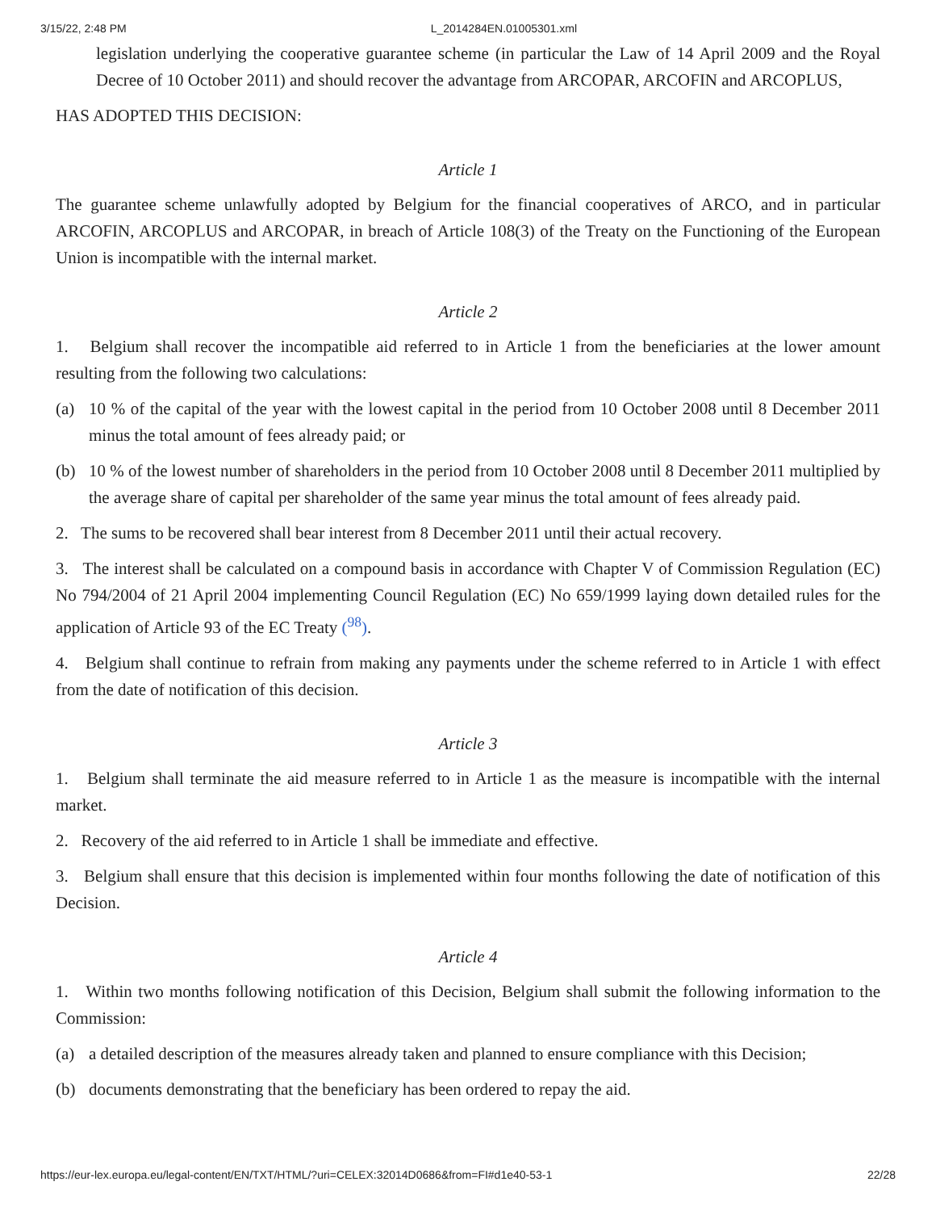3/15/22, 2:48 PM L_2014284EN.01005301.xml
legislation underlying the cooperative guarantee scheme (in particular the Law of 14 April 2009 and the Royal Decree of 10 October 2011) and should recover the advantage from ARCOPAR, ARCOFIN and ARCOPLUS,
HAS ADOPTED THIS DECISION:
Article 1
The guarantee scheme unlawfully adopted by Belgium for the financial cooperatives of ARCO, and in particular ARCOFIN, ARCOPLUS and ARCOPAR, in breach of Article 108(3) of the Treaty on the Functioning of the European Union is incompatible with the internal market.
Article 2
1. Belgium shall recover the incompatible aid referred to in Article 1 from the beneficiaries at the lower amount resulting from the following two calculations:
(a) 10 % of the capital of the year with the lowest capital in the period from 10 October 2008 until 8 December 2011 minus the total amount of fees already paid; or
(b) 10 % of the lowest number of shareholders in the period from 10 October 2008 until 8 December 2011 multiplied by the average share of capital per shareholder of the same year minus the total amount of fees already paid.
2. The sums to be recovered shall bear interest from 8 December 2011 until their actual recovery.
3. The interest shall be calculated on a compound basis in accordance with Chapter V of Commission Regulation (EC) No 794/2004 of 21 April 2004 implementing Council Regulation (EC) No 659/1999 laying down detailed rules for the application of Article 93 of the EC Treaty (<sup>98</sup>).
4. Belgium shall continue to refrain from making any payments under the scheme referred to in Article 1 with effect from the date of notification of this decision.
Article 3
1. Belgium shall terminate the aid measure referred to in Article 1 as the measure is incompatible with the internal market.
2. Recovery of the aid referred to in Article 1 shall be immediate and effective.
3. Belgium shall ensure that this decision is implemented within four months following the date of notification of this Decision.
Article 4
1. Within two months following notification of this Decision, Belgium shall submit the following information to the Commission:
(a) a detailed description of the measures already taken and planned to ensure compliance with this Decision;
(b) documents demonstrating that the beneficiary has been ordered to repay the aid.
https://eur-lex.europa.eu/legal-content/EN/TXT/HTML/?uri=CELEX:32014D0686&from=FI#d1e40-53-1 22/28